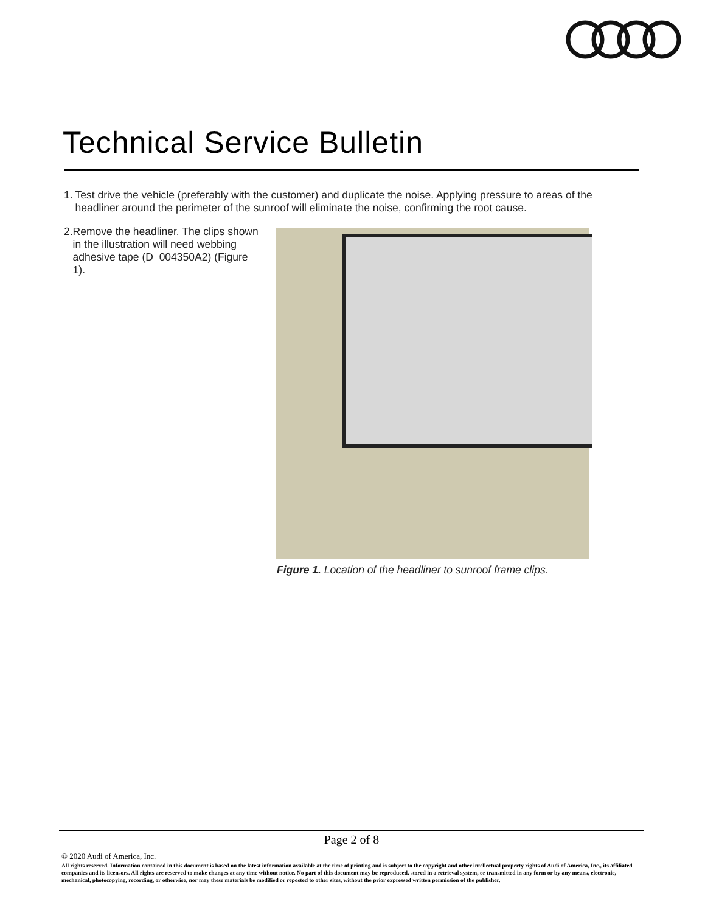Technical Service Bulletin
1. Test drive the vehicle (preferably with the customer) and duplicate the noise. Applying pressure to areas of the headliner around the perimeter of the sunroof will eliminate the noise, confirming the root cause.
2. Remove the headliner. The clips shown in the illustration will need webbing adhesive tape (D 004350A2) (Figure 1).
Figure 1. Location of the headliner to sunroof frame clips.
Page 2 of 8
© 2020 Audi of America, Inc.
All rights reserved. Information contained in this document is based on the latest information available at the time of printing and is subject to the copyright and other intellectual property rights of Audi of America, Inc., its affiliated companies and its licensors. All rights are reserved to make changes at any time without notice. No part of this document may be reproduced, stored in a retrieval system, or transmitted in any form or by any means, electronic, mechanical, photocopying, recording, or otherwise, nor may these materials be modified or reposted to other sites, without the prior expressed written permission of the publisher.